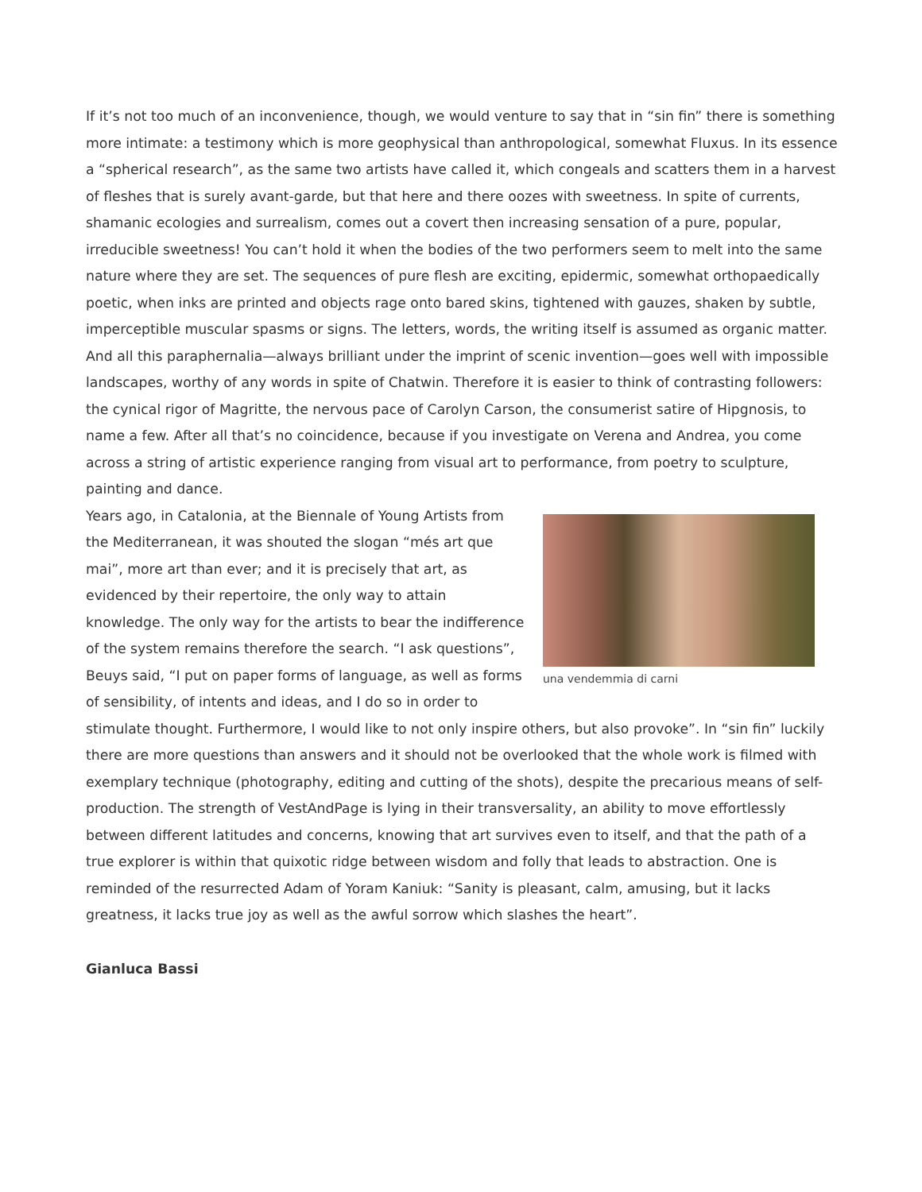If it’s not too much of an inconvenience, though, we would venture to say that in “sin fin” there is something more intimate: a testimony which is more geophysical than anthropological, somewhat Fluxus. In its essence a “spherical research”, as the same two artists have called it, which congeals and scatters them in a harvest of fleshes that is surely avant-garde, but that here and there oozes with sweetness. In spite of currents, shamanic ecologies and surrealism, comes out a covert then increasing sensation of a pure, popular, irreducible sweetness! You can’t hold it when the bodies of the two performers seem to melt into the same nature where they are set. The sequences of pure flesh are exciting, epidermic, somewhat orthopaedically poetic, when inks are printed and objects rage onto bared skins, tightened with gauzes, shaken by subtle, imperceptible muscular spasms or signs. The letters, words, the writing itself is assumed as organic matter. And all this paraphernalia—always brilliant under the imprint of scenic invention—goes well with impossible landscapes, worthy of any words in spite of Chatwin. Therefore it is easier to think of contrasting followers: the cynical rigor of Magritte, the nervous pace of Carolyn Carson, the consumerist satire of Hipgnosis, to name a few. After all that’s no coincidence, because if you investigate on Verena and Andrea, you come across a string of artistic experience ranging from visual art to performance, from poetry to sculpture, painting and dance.
una vendemmia di carni
Years ago, in Catalonia, at the Biennale of Young Artists from the Mediterranean, it was shouted the slogan “més art que mai”, more art than ever; and it is precisely that art, as evidenced by their repertoire, the only way to attain knowledge. The only way for the artists to bear the indifference of the system remains therefore the search. “I ask questions”, Beuys said, “I put on paper forms of language, as well as forms of sensibility, of intents and ideas, and I do so in order to stimulate thought. Furthermore, I would like to not only inspire others, but also provoke”. In “sin fin” luckily there are more questions than answers and it should not be overlooked that the whole work is filmed with exemplary technique (photography, editing and cutting of the shots), despite the precarious means of self-production. The strength of VestAndPage is lying in their transversality, an ability to move effortlessly between different latitudes and concerns, knowing that art survives even to itself, and that the path of a true explorer is within that quixotic ridge between wisdom and folly that leads to abstraction. One is reminded of the resurrected Adam of Yoram Kaniuk: “Sanity is pleasant, calm, amusing, but it lacks greatness, it lacks true joy as well as the awful sorrow which slashes the heart”.
Gianluca Bassi